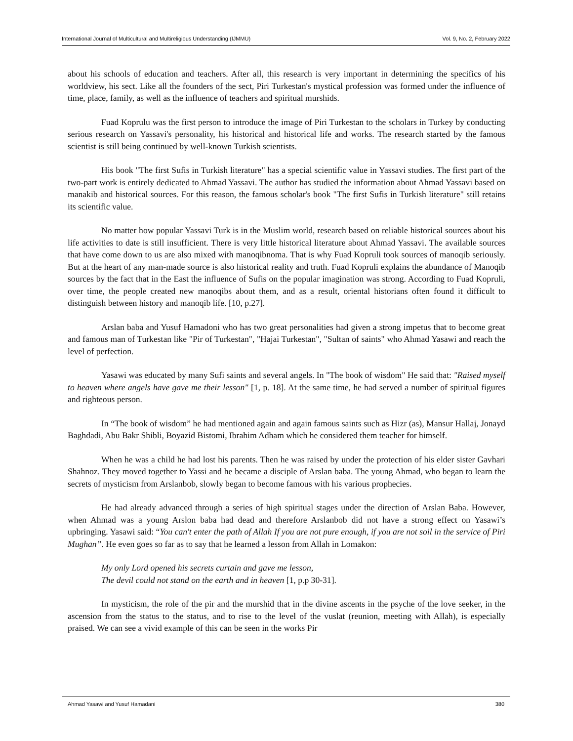International Journal of Multicultural and Multireligious Understanding (IJMMU) Vol. 9, No. 2, February 2022
about his schools of education and teachers. After all, this research is very important in determining the specifics of his worldview, his sect. Like all the founders of the sect, Piri Turkestan's mystical profession was formed under the influence of time, place, family, as well as the influence of teachers and spiritual murshids.
Fuad Koprulu was the first person to introduce the image of Piri Turkestan to the scholars in Turkey by conducting serious research on Yassavi's personality, his historical and historical life and works. The research started by the famous scientist is still being continued by well-known Turkish scientists.
His book "The first Sufis in Turkish literature" has a special scientific value in Yassavi studies. The first part of the two-part work is entirely dedicated to Ahmad Yassavi. The author has studied the information about Ahmad Yassavi based on manakib and historical sources. For this reason, the famous scholar's book "The first Sufis in Turkish literature" still retains its scientific value.
No matter how popular Yassavi Turk is in the Muslim world, research based on reliable historical sources about his life activities to date is still insufficient. There is very little historical literature about Ahmad Yassavi. The available sources that have come down to us are also mixed with manoqibnoma. That is why Fuad Kopruli took sources of manoqib seriously. But at the heart of any man-made source is also historical reality and truth. Fuad Kopruli explains the abundance of Manoqib sources by the fact that in the East the influence of Sufis on the popular imagination was strong. According to Fuad Kopruli, over time, the people created new manoqibs about them, and as a result, oriental historians often found it difficult to distinguish between history and manoqib life. [10, p.27].
Arslan baba and Yusuf Hamadoni who has two great personalities had given a strong impetus that to become great and famous man of Turkestan like "Pir of Turkestan", "Hajai Turkestan", "Sultan of saints" who Ahmad Yasawi and reach the level of perfection.
Yasawi was educated by many Sufi saints and several angels. In "The book of wisdom" He said that: "Raised myself to heaven where angels have gave me their lesson" [1, p. 18]. At the same time, he had served a number of spiritual figures and righteous person.
In “The book of wisdom” he had mentioned again and again famous saints such as Hizr (as), Mansur Hallaj, Jonayd Baghdadi, Abu Bakr Shibli, Boyazid Bistomi, Ibrahim Adham which he considered them teacher for himself.
When he was a child he had lost his parents. Then he was raised by under the protection of his elder sister Gavhari Shahnoz. They moved together to Yassi and he became a disciple of Arslan baba. The young Ahmad, who began to learn the secrets of mysticism from Arslanbob, slowly began to become famous with his various prophecies.
He had already advanced through a series of high spiritual stages under the direction of Arslan Baba. However, when Ahmad was a young Arslon baba had dead and therefore Arslanbob did not have a strong effect on Yasawi’s upbringing. Yasawi said: “You can't enter the path of Allah If you are not pure enough, if you are not soil in the service of Piri Mughan”. He even goes so far as to say that he learned a lesson from Allah in Lomakon:
My only Lord opened his secrets curtain and gave me lesson,
The devil could not stand on the earth and in heaven [1, p.p 30-31].
In mysticism, the role of the pir and the murshid that in the divine ascents in the psyche of the love seeker, in the ascension from the status to the status, and to rise to the level of the vuslat (reunion, meeting with Allah), is especially praised. We can see a vivid example of this can be seen in the works Pir
Ahmad Yasawi and Yusuf Hamadani 380